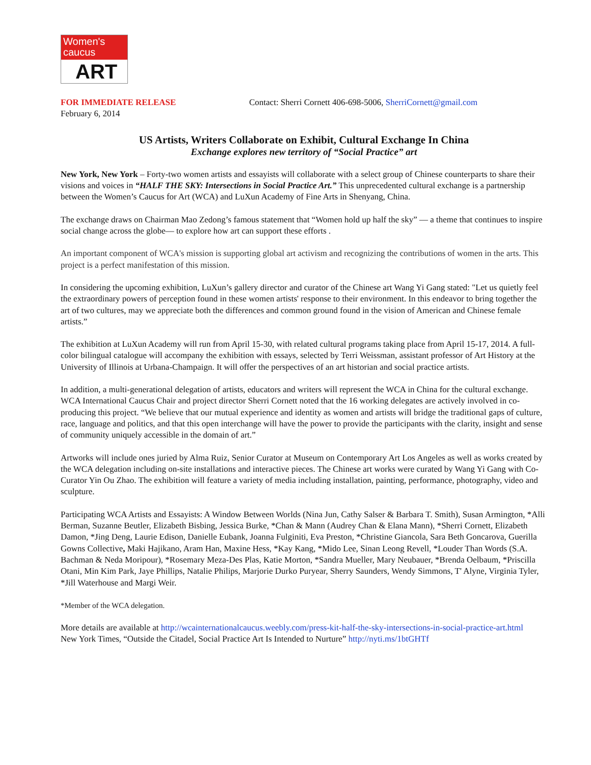Women's caucus
ART
FOR IMMEDIATE RELEASE Contact: Sherri Cornett 406-698-5006, SherriCornett@gmail.com
February 6, 2014
US Artists, Writers Collaborate on Exhibit, Cultural Exchange In China
Exchange explores new territory of “Social Practice” art
New York, New York – Forty-two women artists and essayists will collaborate with a select group of Chinese counterparts to share their visions and voices in “HALF THE SKY: Intersections in Social Practice Art.” This unprecedented cultural exchange is a partnership between the Women’s Caucus for Art (WCA) and LuXun Academy of Fine Arts in Shenyang, China.
The exchange draws on Chairman Mao Zedong’s famous statement that “Women hold up half the sky” — a theme that continues to inspire social change across the globe— to explore how art can support these efforts .
An important component of WCA's mission is supporting global art activism and recognizing the contributions of women in the arts. This project is a perfect manifestation of this mission.
In considering the upcoming exhibition, LuXun’s gallery director and curator of the Chinese art Wang Yi Gang stated: "Let us quietly feel the extraordinary powers of perception found in these women artists' response to their environment. In this endeavor to bring together the art of two cultures, may we appreciate both the differences and common ground found in the vision of American and Chinese female artists.”
The exhibition at LuXun Academy will run from April 15-30, with related cultural programs taking place from April 15-17, 2014. A full-color bilingual catalogue will accompany the exhibition with essays, selected by Terri Weissman, assistant professor of Art History at the University of Illinois at Urbana-Champaign. It will offer the perspectives of an art historian and social practice artists.
In addition, a multi-generational delegation of artists, educators and writers will represent the WCA in China for the cultural exchange. WCA International Caucus Chair and project director Sherri Cornett noted that the 16 working delegates are actively involved in co-producing this project. “We believe that our mutual experience and identity as women and artists will bridge the traditional gaps of culture, race, language and politics, and that this open interchange will have the power to provide the participants with the clarity, insight and sense of community uniquely accessible in the domain of art.”
Artworks will include ones juried by Alma Ruiz, Senior Curator at Museum on Contemporary Art Los Angeles as well as works created by the WCA delegation including on-site installations and interactive pieces. The Chinese art works were curated by Wang Yi Gang with Co-Curator Yin Ou Zhao. The exhibition will feature a variety of media including installation, painting, performance, photography, video and sculpture.
Participating WCA Artists and Essayists: A Window Between Worlds (Nina Jun, Cathy Salser & Barbara T. Smith), Susan Armington, *Alli Berman, Suzanne Beutler, Elizabeth Bisbing, Jessica Burke, *Chan & Mann (Audrey Chan & Elana Mann), *Sherri Cornett, Elizabeth Damon, *Jing Deng, Laurie Edison, Danielle Eubank, Joanna Fulginiti, Eva Preston, *Christine Giancola, Sara Beth Goncarova, Guerilla Gowns Collective, Maki Hajikano, Aram Han, Maxine Hess, *Kay Kang, *Mido Lee, Sinan Leong Revell, *Louder Than Words (S.A. Bachman & Neda Moripour), *Rosemary Meza-Des Plas, Katie Morton, *Sandra Mueller, Mary Neubauer, *Brenda Oelbaum, *Priscilla Otani, Min Kim Park, Jaye Phillips, Natalie Philips, Marjorie Durko Puryear, Sherry Saunders, Wendy Simmons, T' Alyne, Virginia Tyler, *Jill Waterhouse and Margi Weir.
*Member of the WCA delegation.
More details are available at http://wcainternationalcaucus.weebly.com/press-kit-half-the-sky-intersections-in-social-practice-art.html
New York Times, “Outside the Citadel, Social Practice Art Is Intended to Nurture” http://nyti.ms/1btGHTf